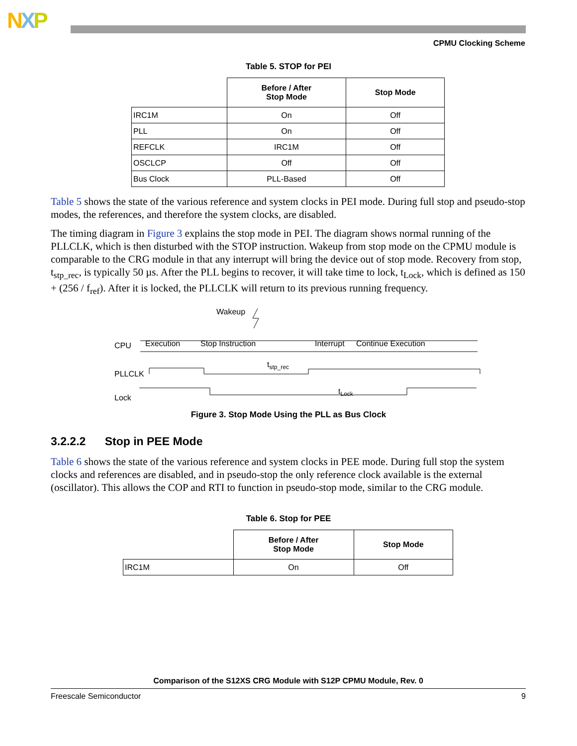NXP
CPMU Clocking Scheme
Table 5. STOP for PEI
| | Before / After Stop Mode | Stop Mode |
| --- | --- | --- |
| IRC1M | On | Off |
| PLL | On | Off |
| REFCLK | IRC1M | Off |
| OSCLCP | Off | Off |
| Bus Clock | PLL-Based | Off |
Table 5 shows the state of the various reference and system clocks in PEI mode. During full stop and pseudo-stop modes, the references, and therefore the system clocks, are disabled.
The timing diagram in Figure 3 explains the stop mode in PEI. The diagram shows normal running of the PLLCLK, which is then disturbed with the STOP instruction. Wakeup from stop mode on the CPMU module is comparable to the CRG module in that any interrupt will bring the device out of stop mode. Recovery from stop, t<sub>stp_rec</sub>, is typically 50 µs. After the PLL begins to recover, it will take time to lock, t<sub>Lock</sub>, which is defined as 150 + (256 / f<sub>ref</sub>). After it is locked, the PLLCLK will return to its previous running frequency.
Wakeup
CPU
Execution
Stop Instruction
Interrupt
Continue Execution
PLLCLK
tstp_rec
Lock
tLock
Figure 3. Stop Mode Using the PLL as Bus Clock
3.2.2.2 Stop in PEE Mode
Table 6 shows the state of the various reference and system clocks in PEE mode. During full stop the system clocks and references are disabled, and in pseudo-stop the only reference clock available is the external (oscillator). This allows the COP and RTI to function in pseudo-stop mode, similar to the CRG module.
Table 6. Stop for PEE
| | Before / After Stop Mode | Stop Mode |
| --- | --- | --- |
| IRC1M | On | Off |
Comparison of the S12XS CRG Module with S12P CPMU Module, Rev. 0
Freescale Semiconductor 9